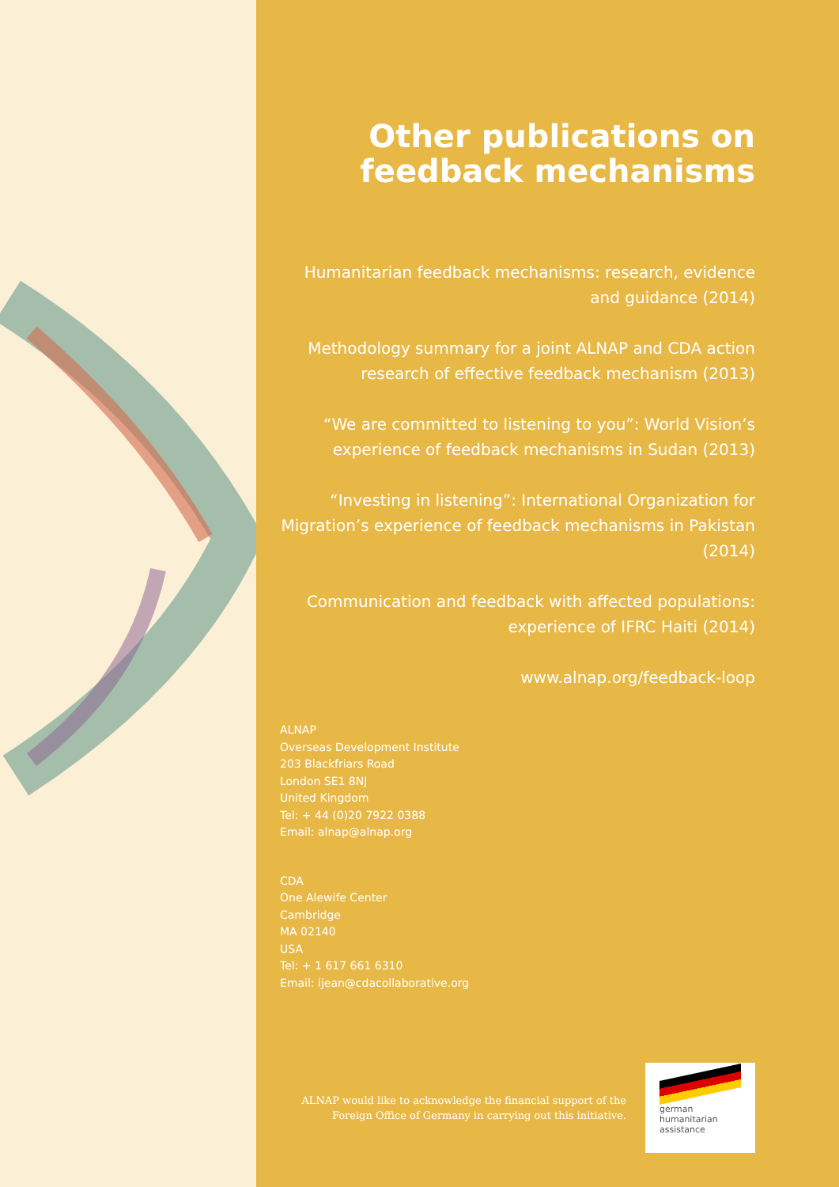Other publications on feedback mechanisms
Humanitarian feedback mechanisms: research, evidence and guidance (2014)
Methodology summary for a joint ALNAP and CDA action research of effective feedback mechanism (2013)
“We are committed to listening to you”: World Vision’s experience of feedback mechanisms in Sudan (2013)
“Investing in listening”: International Organization for Migration’s experience of feedback mechanisms in Pakistan (2014)
Communication and feedback with affected populations: experience of IFRC Haiti (2014)
www.alnap.org/feedback-loop
ALNAP
Overseas Development Institute
203 Blackfriars Road
London SE1 8NJ
United Kingdom
Tel: + 44 (0)20 7922 0388
Email: alnap@alnap.org
CDA
One Alewife Center
Cambridge
MA 02140
USA
Tel: + 1 617 661 6310
Email: ijean@cdacollaborative.org
ALNAP would like to acknowledge the financial support of the
Foreign Office of Germany in carrying out this initiative.
german
humanitarian
assistance